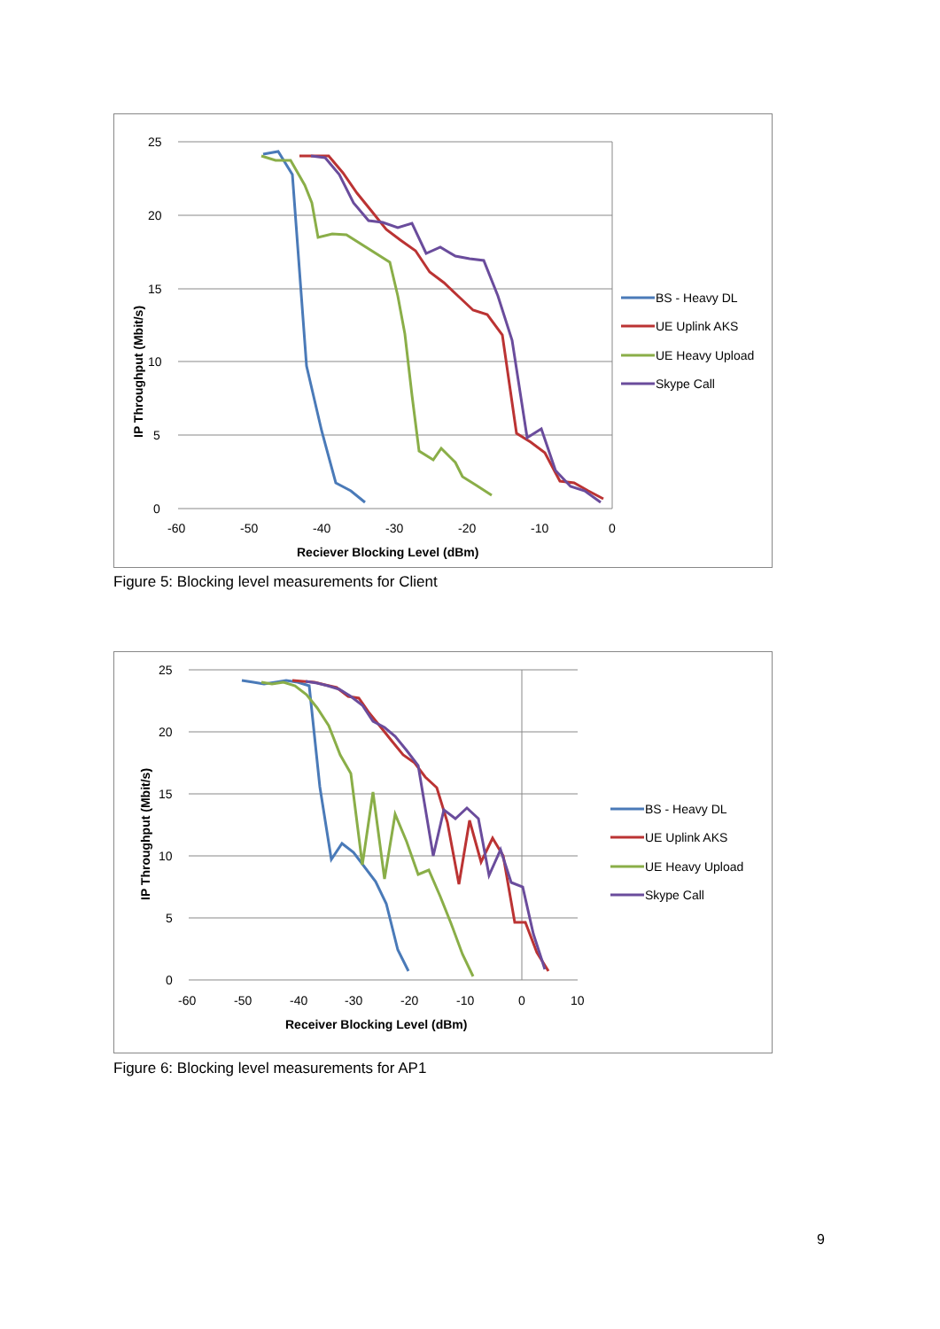25
20
15
10
5
0
-60
-50
-40
-30
-20
-10
0
Reciever Blocking Level (dBm)
IP Throughput (Mbit/s)
BS - Heavy DL
UE Uplink AKS
UE Heavy Upload
Skype Call
Figure 5: Blocking level measurements for Client
25
20
15
10
5
0
-60
-50
-40
-30
-20
-10
0
10
Receiver Blocking Level (dBm)
IP Throughput (Mbit/s)
BS - Heavy DL
UE Uplink AKS
UE Heavy Upload
Skype Call
Figure 6: Blocking level measurements for AP1
9